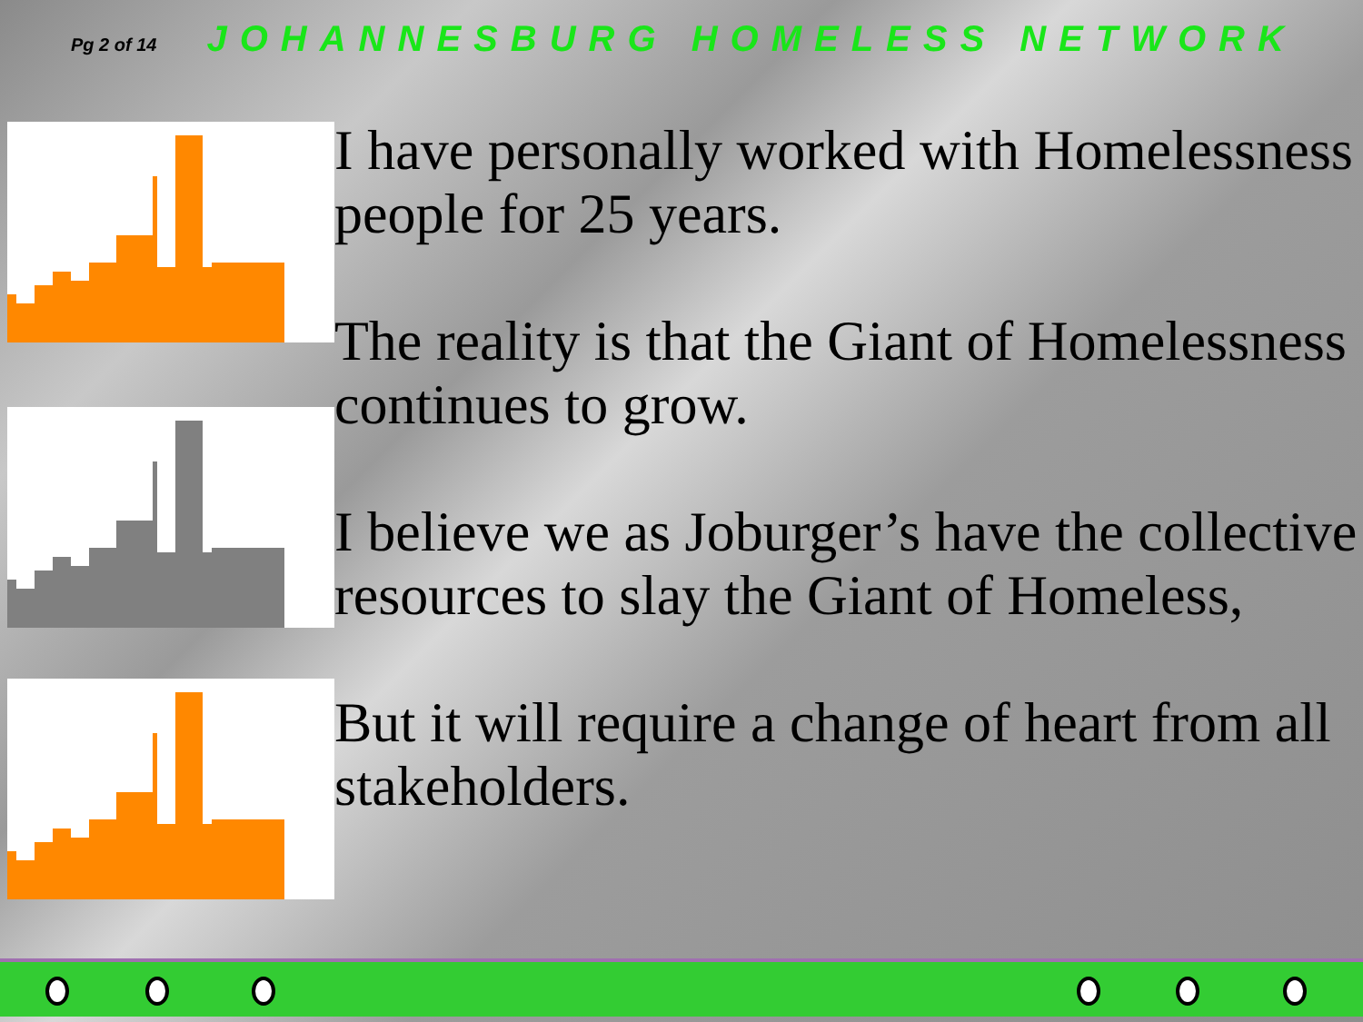Pg 2 of 14 JOHANNESBURG HOMELESS NETWORK
I have personally worked with Homelessness people for 25 years.
The reality is that the Giant of Homelessness continues to grow.
I believe we as Joburger’s have the collective resources to slay the Giant of Homeless,
But it will require a change of heart from all stakeholders.